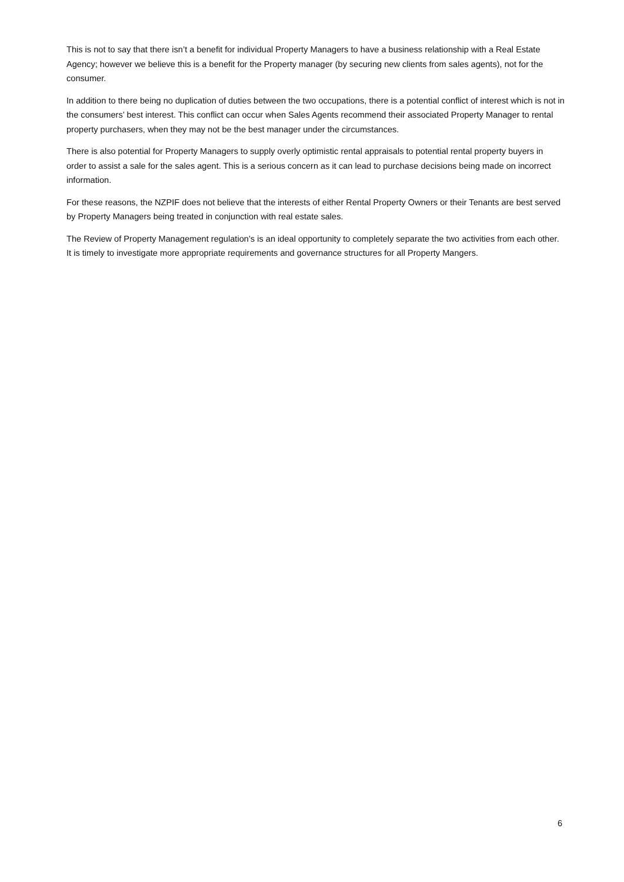This is not to say that there isn’t a benefit for individual Property Managers to have a business relationship with a Real Estate Agency; however we believe this is a benefit for the Property manager (by securing new clients from sales agents), not for the consumer.
In addition to there being no duplication of duties between the two occupations, there is a potential conflict of interest which is not in the consumers’ best interest. This conflict can occur when Sales Agents recommend their associated Property Manager to rental property purchasers, when they may not be the best manager under the circumstances.
There is also potential for Property Managers to supply overly optimistic rental appraisals to potential rental property buyers in order to assist a sale for the sales agent. This is a serious concern as it can lead to purchase decisions being made on incorrect information.
For these reasons, the NZPIF does not believe that the interests of either Rental Property Owners or their Tenants are best served by Property Managers being treated in conjunction with real estate sales.
The Review of Property Management regulation’s is an ideal opportunity to completely separate the two activities from each other. It is timely to investigate more appropriate requirements and governance structures for all Property Mangers.
6